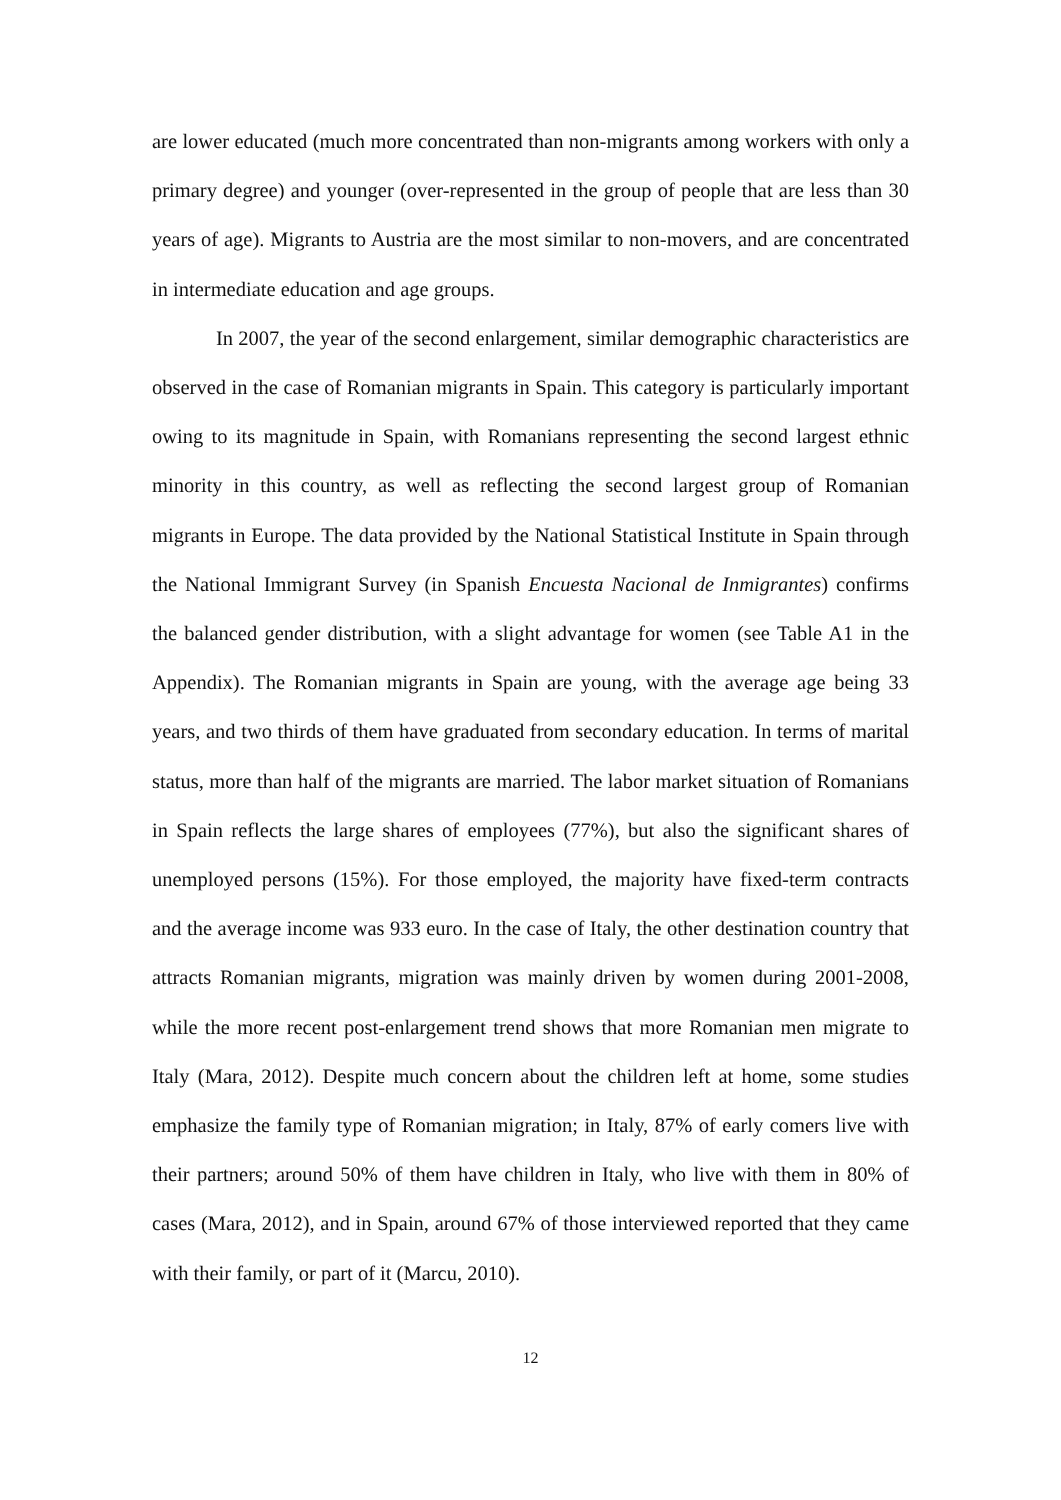are lower educated (much more concentrated than non-migrants among workers with only a primary degree) and younger (over-represented in the group of people that are less than 30 years of age). Migrants to Austria are the most similar to non-movers, and are concentrated in intermediate education and age groups.
In 2007, the year of the second enlargement, similar demographic characteristics are observed in the case of Romanian migrants in Spain. This category is particularly important owing to its magnitude in Spain, with Romanians representing the second largest ethnic minority in this country, as well as reflecting the second largest group of Romanian migrants in Europe. The data provided by the National Statistical Institute in Spain through the National Immigrant Survey (in Spanish Encuesta Nacional de Inmigrantes) confirms the balanced gender distribution, with a slight advantage for women (see Table A1 in the Appendix). The Romanian migrants in Spain are young, with the average age being 33 years, and two thirds of them have graduated from secondary education. In terms of marital status, more than half of the migrants are married. The labor market situation of Romanians in Spain reflects the large shares of employees (77%), but also the significant shares of unemployed persons (15%). For those employed, the majority have fixed-term contracts and the average income was 933 euro. In the case of Italy, the other destination country that attracts Romanian migrants, migration was mainly driven by women during 2001-2008, while the more recent post-enlargement trend shows that more Romanian men migrate to Italy (Mara, 2012). Despite much concern about the children left at home, some studies emphasize the family type of Romanian migration; in Italy, 87% of early comers live with their partners; around 50% of them have children in Italy, who live with them in 80% of cases (Mara, 2012), and in Spain, around 67% of those interviewed reported that they came with their family, or part of it (Marcu, 2010).
12